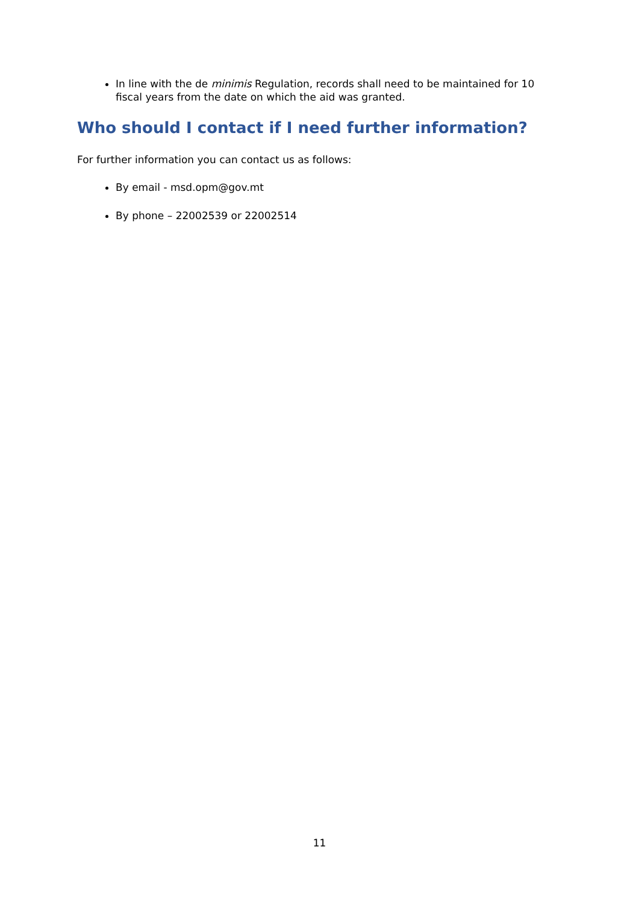In line with the de minimis Regulation, records shall need to be maintained for 10 fiscal years from the date on which the aid was granted.
Who should I contact if I need further information?
For further information you can contact us as follows:
By email - msd.opm@gov.mt
By phone – 22002539 or 22002514
11